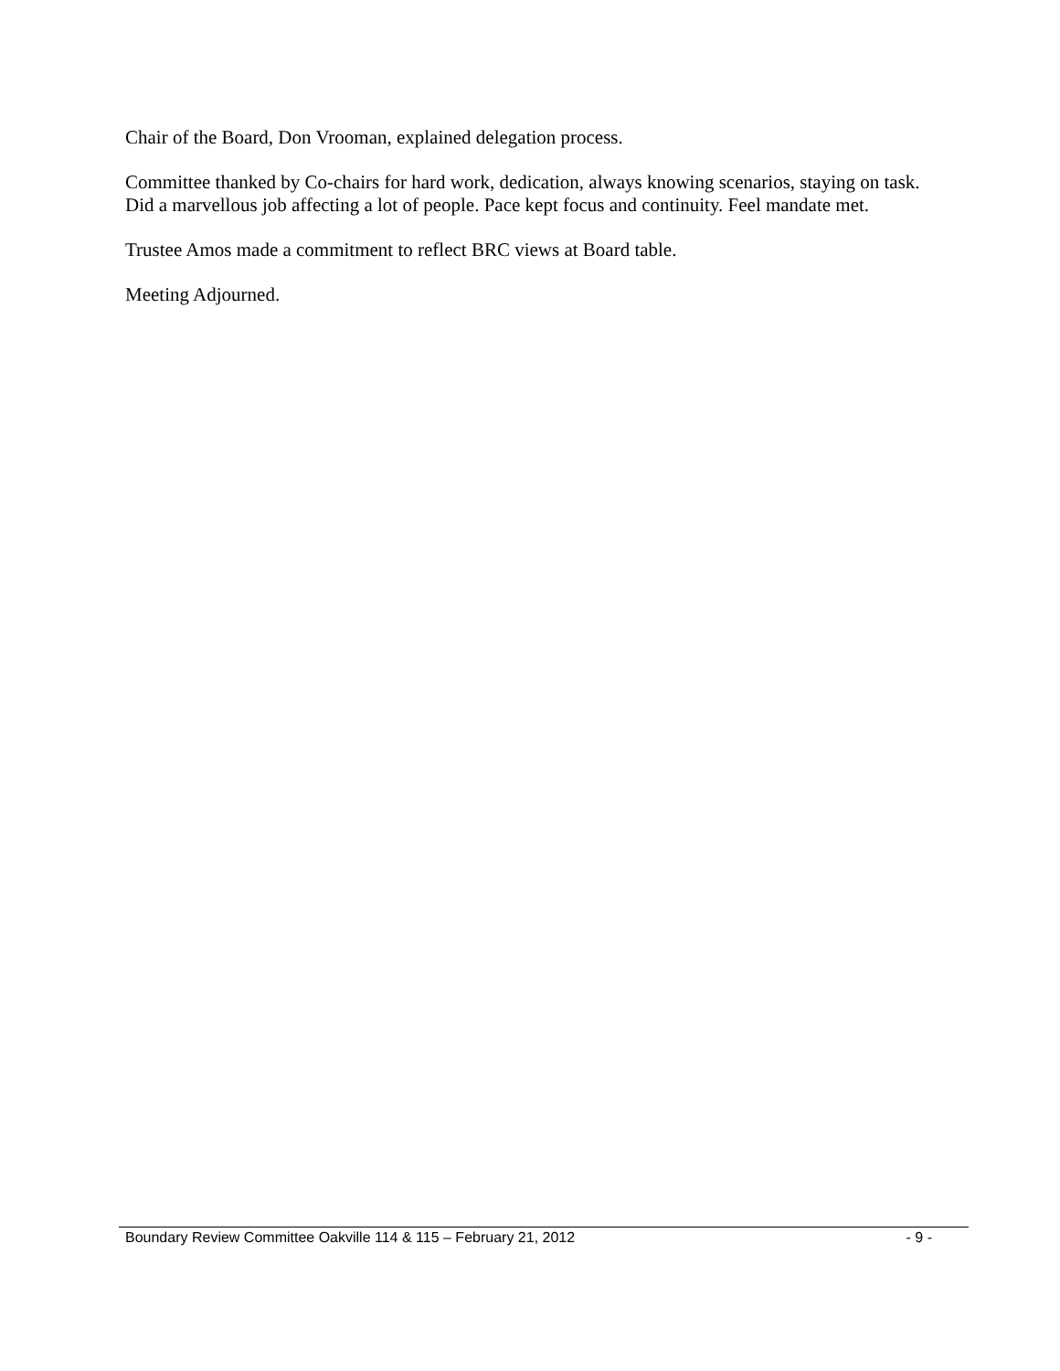Chair of the Board, Don Vrooman, explained delegation process.
Committee thanked by Co-chairs for hard work, dedication, always knowing scenarios, staying on task. Did a marvellous job affecting a lot of people. Pace kept focus and continuity. Feel mandate met.
Trustee Amos made a commitment to reflect BRC views at Board table.
Meeting Adjourned.
Boundary Review Committee Oakville 114 & 115 – February 21, 2012 - 9 -